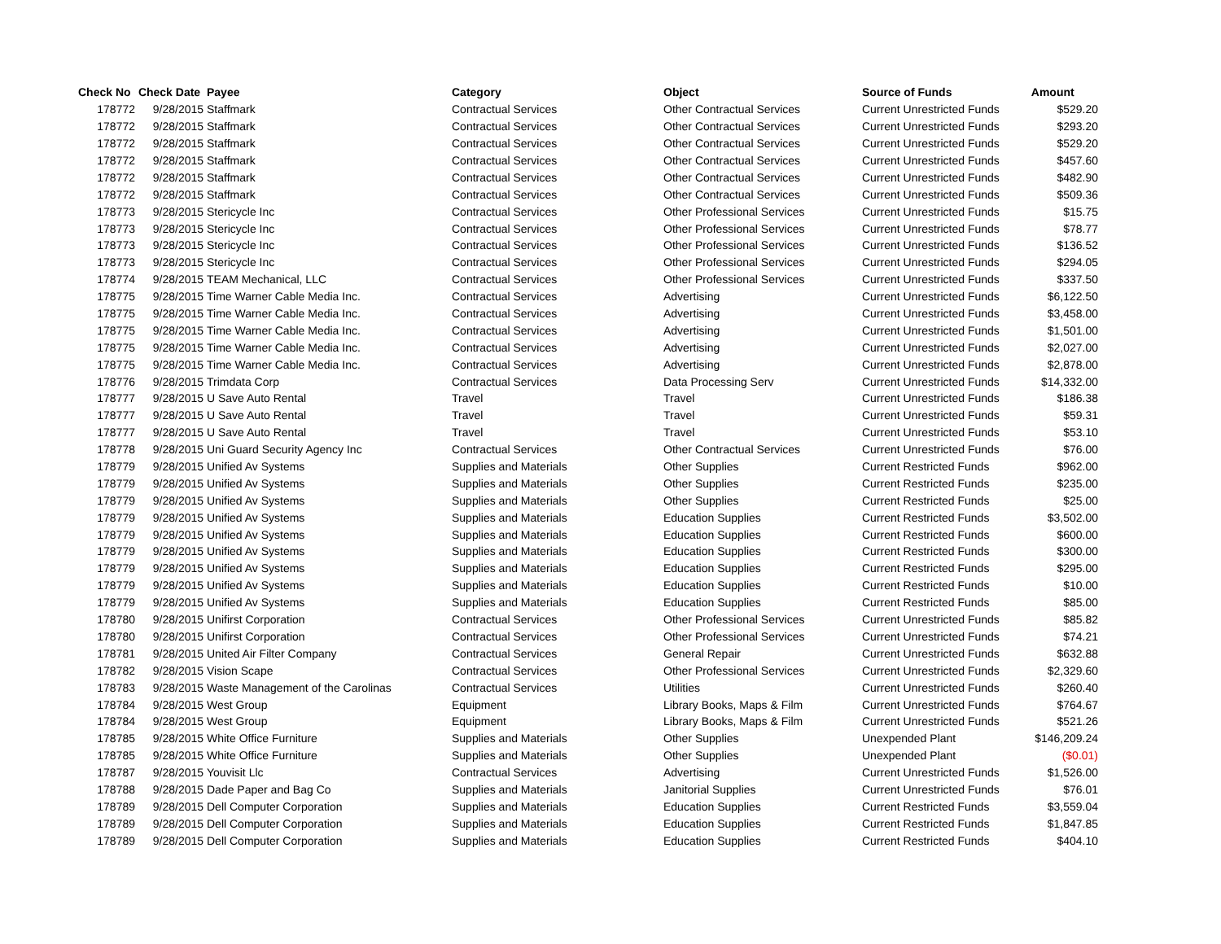| Check No | Check Date | Payee | Category | Object | Source of Funds | Amount |
| --- | --- | --- | --- | --- | --- | --- |
| 178772 | 9/28/2015 | Staffmark | Contractual Services | Other Contractual Services | Current Unrestricted Funds | $529.20 |
| 178772 | 9/28/2015 | Staffmark | Contractual Services | Other Contractual Services | Current Unrestricted Funds | $293.20 |
| 178772 | 9/28/2015 | Staffmark | Contractual Services | Other Contractual Services | Current Unrestricted Funds | $529.20 |
| 178772 | 9/28/2015 | Staffmark | Contractual Services | Other Contractual Services | Current Unrestricted Funds | $457.60 |
| 178772 | 9/28/2015 | Staffmark | Contractual Services | Other Contractual Services | Current Unrestricted Funds | $482.90 |
| 178772 | 9/28/2015 | Staffmark | Contractual Services | Other Contractual Services | Current Unrestricted Funds | $509.36 |
| 178773 | 9/28/2015 | Stericycle Inc | Contractual Services | Other Professional Services | Current Unrestricted Funds | $15.75 |
| 178773 | 9/28/2015 | Stericycle Inc | Contractual Services | Other Professional Services | Current Unrestricted Funds | $78.77 |
| 178773 | 9/28/2015 | Stericycle Inc | Contractual Services | Other Professional Services | Current Unrestricted Funds | $136.52 |
| 178773 | 9/28/2015 | Stericycle Inc | Contractual Services | Other Professional Services | Current Unrestricted Funds | $294.05 |
| 178774 | 9/28/2015 | TEAM Mechanical, LLC | Contractual Services | Other Professional Services | Current Unrestricted Funds | $337.50 |
| 178775 | 9/28/2015 | Time Warner Cable Media Inc. | Contractual Services | Advertising | Current Unrestricted Funds | $6,122.50 |
| 178775 | 9/28/2015 | Time Warner Cable Media Inc. | Contractual Services | Advertising | Current Unrestricted Funds | $3,458.00 |
| 178775 | 9/28/2015 | Time Warner Cable Media Inc. | Contractual Services | Advertising | Current Unrestricted Funds | $1,501.00 |
| 178775 | 9/28/2015 | Time Warner Cable Media Inc. | Contractual Services | Advertising | Current Unrestricted Funds | $2,027.00 |
| 178775 | 9/28/2015 | Time Warner Cable Media Inc. | Contractual Services | Advertising | Current Unrestricted Funds | $2,878.00 |
| 178776 | 9/28/2015 | Trimdata Corp | Contractual Services | Data Processing Serv | Current Unrestricted Funds | $14,332.00 |
| 178777 | 9/28/2015 | U Save Auto Rental | Travel | Travel | Current Unrestricted Funds | $186.38 |
| 178777 | 9/28/2015 | U Save Auto Rental | Travel | Travel | Current Unrestricted Funds | $59.31 |
| 178777 | 9/28/2015 | U Save Auto Rental | Travel | Travel | Current Unrestricted Funds | $53.10 |
| 178778 | 9/28/2015 | Uni Guard Security Agency Inc | Contractual Services | Other Contractual Services | Current Unrestricted Funds | $76.00 |
| 178779 | 9/28/2015 | Unified Av Systems | Supplies and Materials | Other Supplies | Current Restricted Funds | $962.00 |
| 178779 | 9/28/2015 | Unified Av Systems | Supplies and Materials | Other Supplies | Current Restricted Funds | $235.00 |
| 178779 | 9/28/2015 | Unified Av Systems | Supplies and Materials | Other Supplies | Current Restricted Funds | $25.00 |
| 178779 | 9/28/2015 | Unified Av Systems | Supplies and Materials | Education Supplies | Current Restricted Funds | $3,502.00 |
| 178779 | 9/28/2015 | Unified Av Systems | Supplies and Materials | Education Supplies | Current Restricted Funds | $600.00 |
| 178779 | 9/28/2015 | Unified Av Systems | Supplies and Materials | Education Supplies | Current Restricted Funds | $300.00 |
| 178779 | 9/28/2015 | Unified Av Systems | Supplies and Materials | Education Supplies | Current Restricted Funds | $295.00 |
| 178779 | 9/28/2015 | Unified Av Systems | Supplies and Materials | Education Supplies | Current Restricted Funds | $10.00 |
| 178779 | 9/28/2015 | Unified Av Systems | Supplies and Materials | Education Supplies | Current Restricted Funds | $85.00 |
| 178780 | 9/28/2015 | Unifirst Corporation | Contractual Services | Other Professional Services | Current Unrestricted Funds | $85.82 |
| 178780 | 9/28/2015 | Unifirst Corporation | Contractual Services | Other Professional Services | Current Unrestricted Funds | $74.21 |
| 178781 | 9/28/2015 | United Air Filter Company | Contractual Services | General Repair | Current Unrestricted Funds | $632.88 |
| 178782 | 9/28/2015 | Vision Scape | Contractual Services | Other Professional Services | Current Unrestricted Funds | $2,329.60 |
| 178783 | 9/28/2015 | Waste Management of the Carolinas | Contractual Services | Utilities | Current Unrestricted Funds | $260.40 |
| 178784 | 9/28/2015 | West Group | Equipment | Library Books, Maps & Film | Current Unrestricted Funds | $764.67 |
| 178784 | 9/28/2015 | West Group | Equipment | Library Books, Maps & Film | Current Unrestricted Funds | $521.26 |
| 178785 | 9/28/2015 | White Office Furniture | Supplies and Materials | Other Supplies | Unexpended Plant | $146,209.24 |
| 178785 | 9/28/2015 | White Office Furniture | Supplies and Materials | Other Supplies | Unexpended Plant | ($0.01) |
| 178787 | 9/28/2015 | Youvisit Llc | Contractual Services | Advertising | Current Unrestricted Funds | $1,526.00 |
| 178788 | 9/28/2015 | Dade Paper and Bag Co | Supplies and Materials | Janitorial Supplies | Current Unrestricted Funds | $76.01 |
| 178789 | 9/28/2015 | Dell Computer Corporation | Supplies and Materials | Education Supplies | Current Restricted Funds | $3,559.04 |
| 178789 | 9/28/2015 | Dell Computer Corporation | Supplies and Materials | Education Supplies | Current Restricted Funds | $1,847.85 |
| 178789 | 9/28/2015 | Dell Computer Corporation | Supplies and Materials | Education Supplies | Current Restricted Funds | $404.10 |